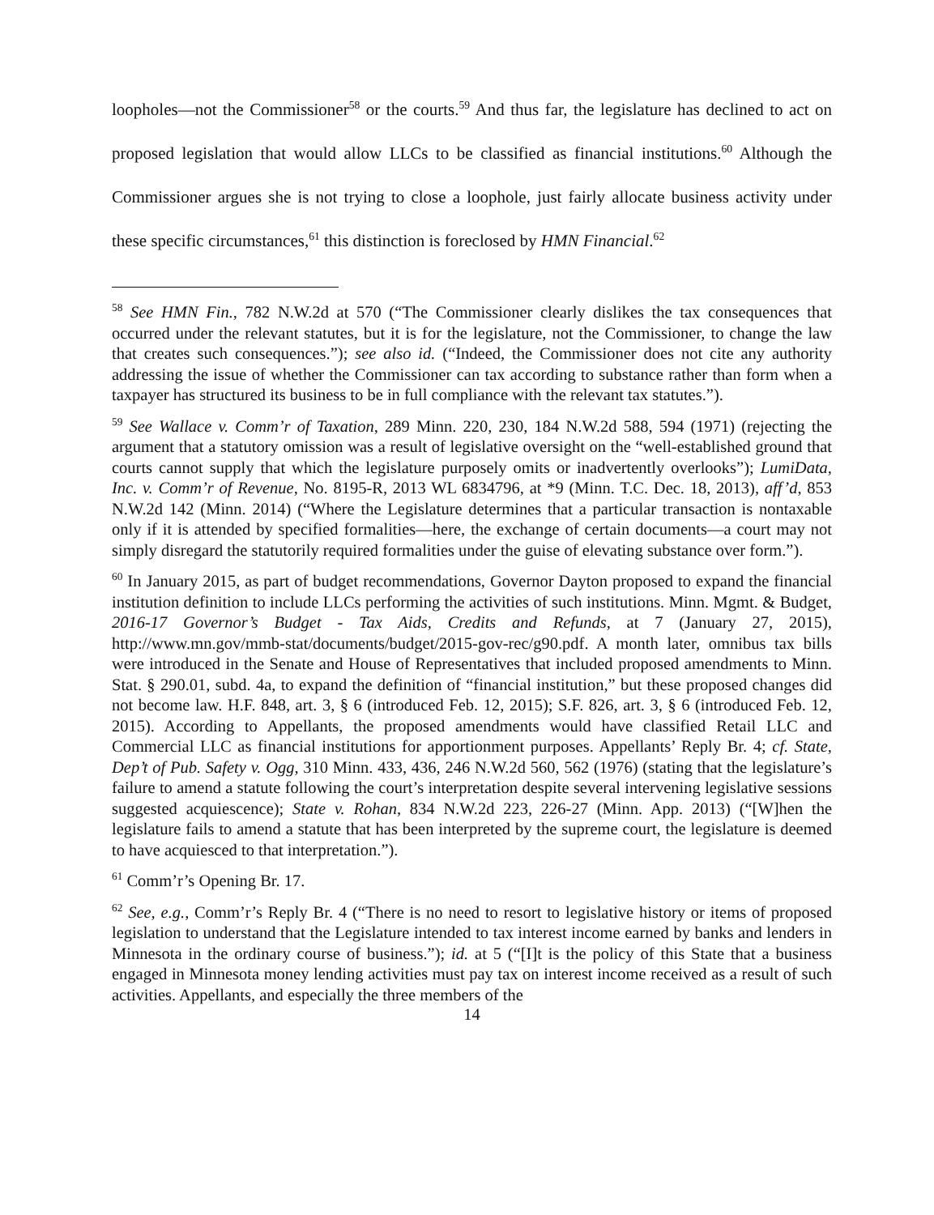loopholes—not the Commissioner<sup>58</sup> or the courts.<sup>59</sup> And thus far, the legislature has declined to act on proposed legislation that would allow LLCs to be classified as financial institutions.<sup>60</sup> Although the Commissioner argues she is not trying to close a loophole, just fairly allocate business activity under these specific circumstances,<sup>61</sup> this distinction is foreclosed by HMN Financial.<sup>62</sup>
<sup>58</sup> See HMN Fin., 782 N.W.2d at 570 (“The Commissioner clearly dislikes the tax consequences that occurred under the relevant statutes, but it is for the legislature, not the Commissioner, to change the law that creates such consequences.”); see also id. (“Indeed, the Commissioner does not cite any authority addressing the issue of whether the Commissioner can tax according to substance rather than form when a taxpayer has structured its business to be in full compliance with the relevant tax statutes.”).
<sup>59</sup> See Wallace v. Comm’r of Taxation, 289 Minn. 220, 230, 184 N.W.2d 588, 594 (1971) (rejecting the argument that a statutory omission was a result of legislative oversight on the “well-established ground that courts cannot supply that which the legislature purposely omits or inadvertently overlooks”); LumiData, Inc. v. Comm’r of Revenue, No. 8195-R, 2013 WL 6834796, at *9 (Minn. T.C. Dec. 18, 2013), aff’d, 853 N.W.2d 142 (Minn. 2014) (“Where the Legislature determines that a particular transaction is nontaxable only if it is attended by specified formalities—here, the exchange of certain documents—a court may not simply disregard the statutorily required formalities under the guise of elevating substance over form.”).
<sup>60</sup> In January 2015, as part of budget recommendations, Governor Dayton proposed to expand the financial institution definition to include LLCs performing the activities of such institutions. Minn. Mgmt. & Budget, 2016-17 Governor’s Budget - Tax Aids, Credits and Refunds, at 7 (January 27, 2015), http://www.mn.gov/mmb-stat/documents/budget/2015-gov-rec/g90.pdf. A month later, omnibus tax bills were introduced in the Senate and House of Representatives that included proposed amendments to Minn. Stat. § 290.01, subd. 4a, to expand the definition of “financial institution,” but these proposed changes did not become law. H.F. 848, art. 3, § 6 (introduced Feb. 12, 2015); S.F. 826, art. 3, § 6 (introduced Feb. 12, 2015). According to Appellants, the proposed amendments would have classified Retail LLC and Commercial LLC as financial institutions for apportionment purposes. Appellants’ Reply Br. 4; cf. State, Dep’t of Pub. Safety v. Ogg, 310 Minn. 433, 436, 246 N.W.2d 560, 562 (1976) (stating that the legislature’s failure to amend a statute following the court’s interpretation despite several intervening legislative sessions suggested acquiescence); State v. Rohan, 834 N.W.2d 223, 226-27 (Minn. App. 2013) (“[W]hen the legislature fails to amend a statute that has been interpreted by the supreme court, the legislature is deemed to have acquiesced to that interpretation.”).
<sup>61</sup> Comm’r’s Opening Br. 17.
<sup>62</sup> See, e.g., Comm’r’s Reply Br. 4 (“There is no need to resort to legislative history or items of proposed legislation to understand that the Legislature intended to tax interest income earned by banks and lenders in Minnesota in the ordinary course of business.”); id. at 5 (“[I]t is the policy of this State that a business engaged in Minnesota money lending activities must pay tax on interest income received as a result of such activities. Appellants, and especially the three members of the
14